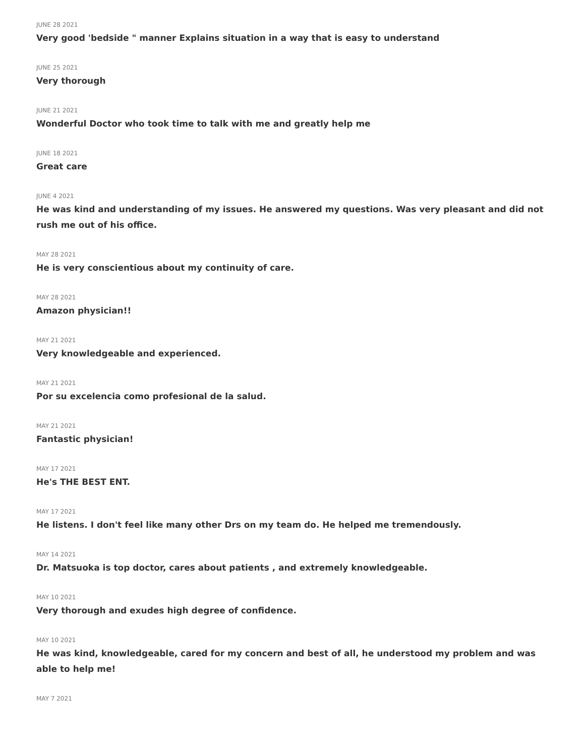JUNE 28 2021
Very good 'bedside " manner Explains situation in a way that is easy to understand
JUNE 25 2021
Very thorough
JUNE 21 2021
Wonderful Doctor who took time to talk with me and greatly help me
JUNE 18 2021
Great care
JUNE 4 2021
He was kind and understanding of my issues. He answered my questions. Was very pleasant and did not rush me out of his office.
MAY 28 2021
He is very conscientious about my continuity of care.
MAY 28 2021
Amazon physician!!
MAY 21 2021
Very knowledgeable and experienced.
MAY 21 2021
Por su excelencia como profesional de la salud.
MAY 21 2021
Fantastic physician!
MAY 17 2021
He's THE BEST ENT.
MAY 17 2021
He listens. I don't feel like many other Drs on my team do. He helped me tremendously.
MAY 14 2021
Dr. Matsuoka is top doctor, cares about patients , and extremely knowledgeable.
MAY 10 2021
Very thorough and exudes high degree of confidence.
MAY 10 2021
He was kind, knowledgeable, cared for my concern and best of all, he understood my problem and was able to help me!
MAY 7 2021